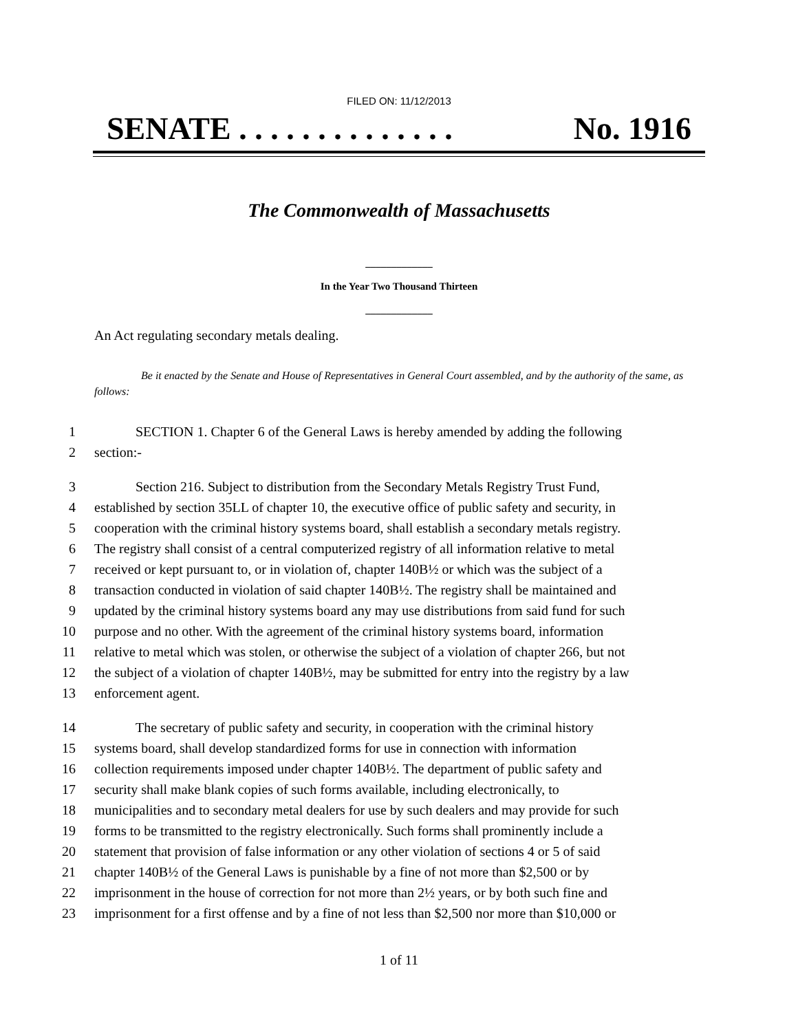FILED ON: 11/12/2013
SENATE . . . . . . . . . . . . . . No. 1916
The Commonwealth of Massachusetts
_____________
In the Year Two Thousand Thirteen
_____________
An Act regulating secondary metals dealing.
Be it enacted by the Senate and House of Representatives in General Court assembled, and by the authority of the same, as follows:
1 SECTION 1. Chapter 6 of the General Laws is hereby amended by adding the following
2 section:-
3 Section 216. Subject to distribution from the Secondary Metals Registry Trust Fund,
4 established by section 35LL of chapter 10, the executive office of public safety and security, in
5 cooperation with the criminal history systems board, shall establish a secondary metals registry.
6 The registry shall consist of a central computerized registry of all information relative to metal
7 received or kept pursuant to, or in violation of, chapter 140B½ or which was the subject of a
8 transaction conducted in violation of said chapter 140B½. The registry shall be maintained and
9 updated by the criminal history systems board any may use distributions from said fund for such
10 purpose and no other. With the agreement of the criminal history systems board, information
11 relative to metal which was stolen, or otherwise the subject of a violation of chapter 266, but not
12 the subject of a violation of chapter 140B½, may be submitted for entry into the registry by a law
13 enforcement agent.
14 The secretary of public safety and security, in cooperation with the criminal history
15 systems board, shall develop standardized forms for use in connection with information
16 collection requirements imposed under chapter 140B½. The department of public safety and
17 security shall make blank copies of such forms available, including electronically, to
18 municipalities and to secondary metal dealers for use by such dealers and may provide for such
19 forms to be transmitted to the registry electronically. Such forms shall prominently include a
20 statement that provision of false information or any other violation of sections 4 or 5 of said
21 chapter 140B½ of the General Laws is punishable by a fine of not more than $2,500 or by
22 imprisonment in the house of correction for not more than 2½ years, or by both such fine and
23 imprisonment for a first offense and by a fine of not less than $2,500 nor more than $10,000 or
1 of 11